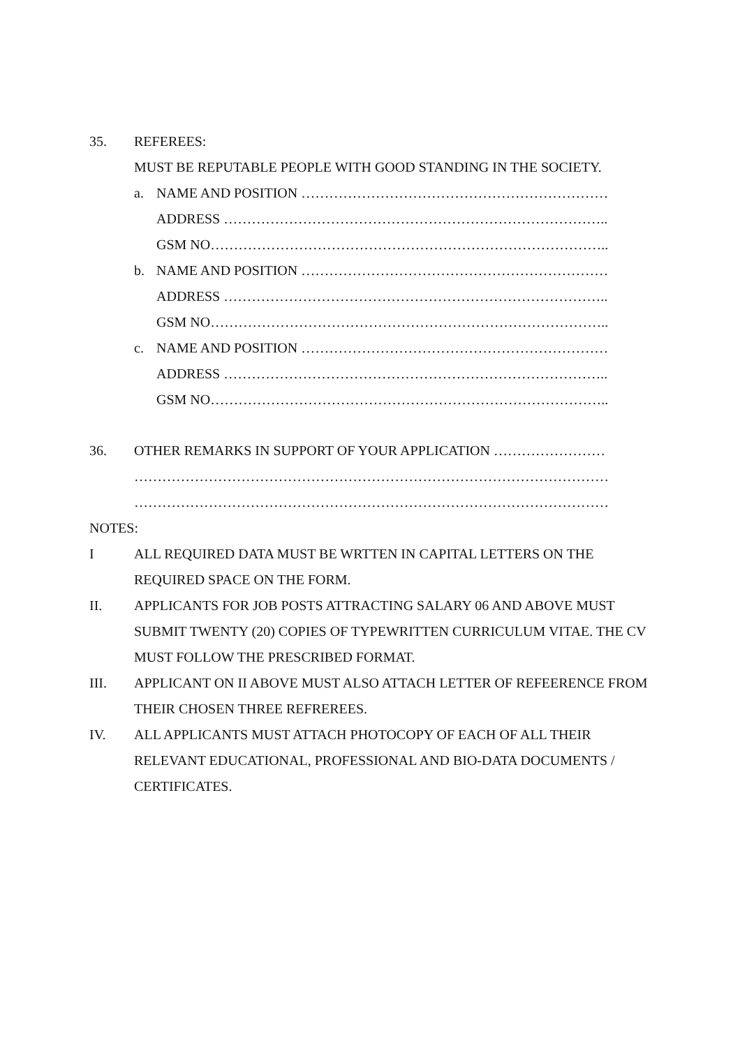35. REFEREES:
MUST BE REPUTABLE PEOPLE WITH GOOD STANDING IN THE SOCIETY.
a. NAME AND POSITION …………………………………………………………
ADDRESS ………………………………………………………………………..
GSM NO…………………………………………………………………………..
b. NAME AND POSITION …………………………………………………………
ADDRESS ………………………………………………………………………..
GSM NO…………………………………………………………………………..
c. NAME AND POSITION …………………………………………………………
ADDRESS ………………………………………………………………………..
GSM NO…………………………………………………………………………..
36. OTHER REMARKS IN SUPPORT OF YOUR APPLICATION ……………………
…………………………………………………………………………………………
…………………………………………………………………………………………
NOTES:
I ALL REQUIRED DATA MUST BE WRTTEN IN CAPITAL LETTERS ON THE REQUIRED SPACE ON THE FORM.
II. APPLICANTS FOR JOB POSTS ATTRACTING SALARY 06 AND ABOVE MUST SUBMIT TWENTY (20) COPIES OF TYPEWRITTEN CURRICULUM VITAE. THE CV MUST FOLLOW THE PRESCRIBED FORMAT.
III. APPLICANT ON II ABOVE MUST ALSO ATTACH LETTER OF REFEERENCE FROM THEIR CHOSEN THREE REFREREES.
IV. ALL APPLICANTS MUST ATTACH PHOTOCOPY OF EACH OF ALL THEIR RELEVANT EDUCATIONAL, PROFESSIONAL AND BIO-DATA DOCUMENTS / CERTIFICATES.